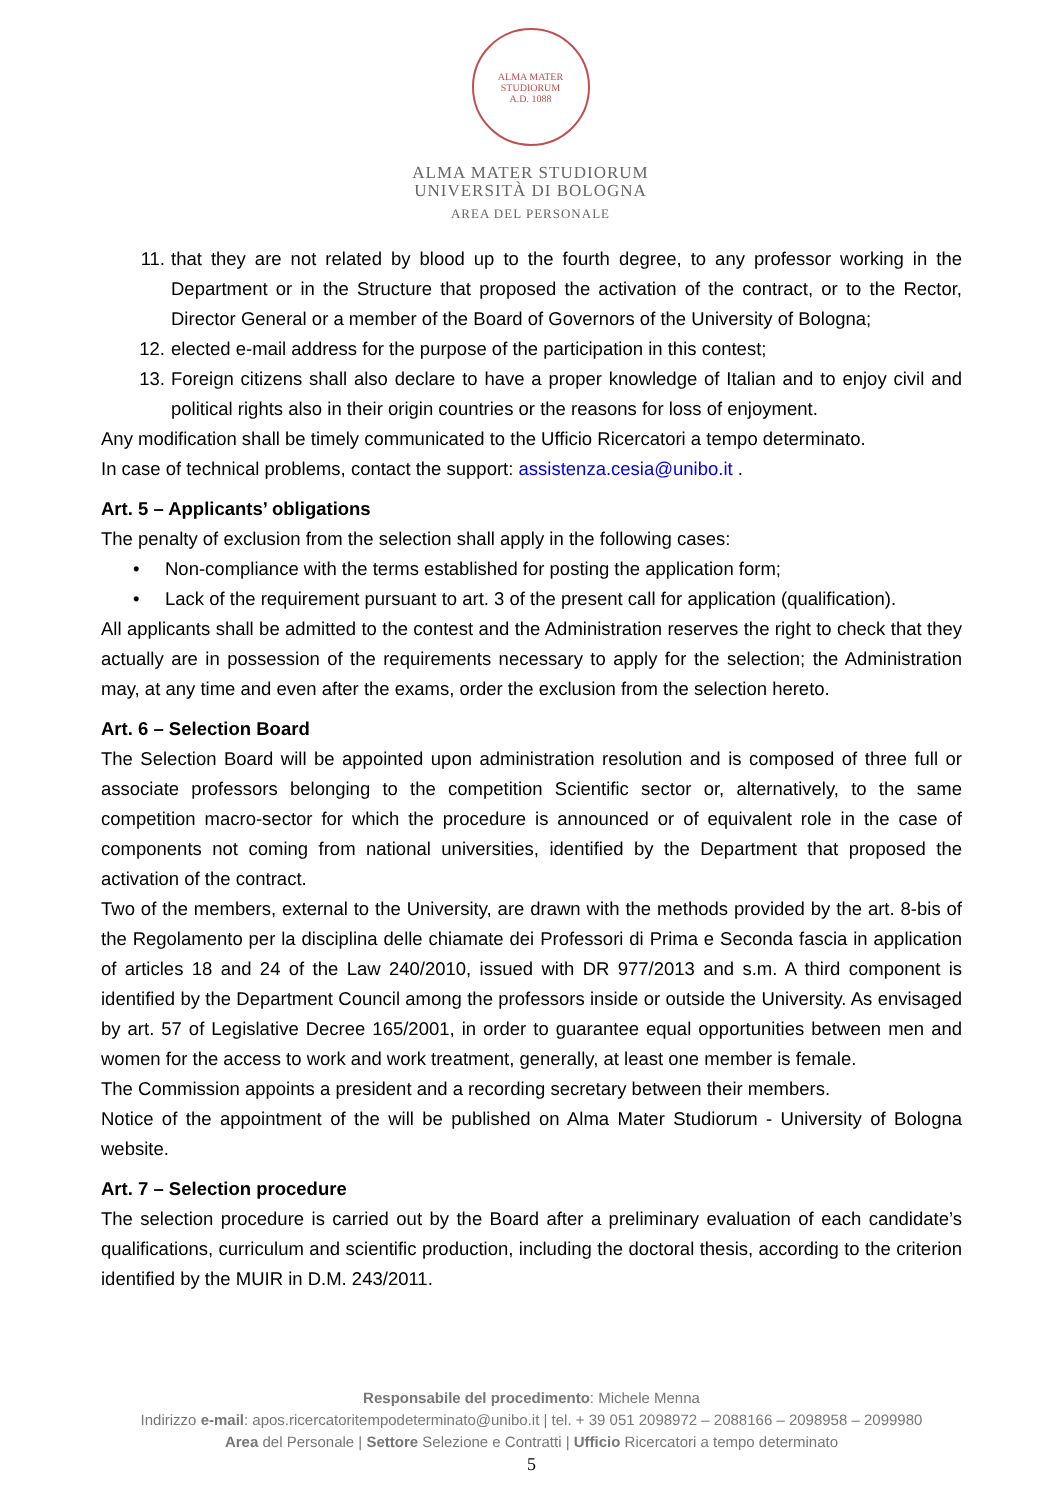ALMA MATER STUDIORUM
A.D. 1088
ALMA MATER STUDIORUM
UNIVERSITÀ DI BOLOGNA
AREA DEL PERSONALE
11. that they are not related by blood up to the fourth degree, to any professor working in the Department or in the Structure that proposed the activation of the contract, or to the Rector, Director General or a member of the Board of Governors of the University of Bologna;
12. elected e-mail address for the purpose of the participation in this contest;
13. Foreign citizens shall also declare to have a proper knowledge of Italian and to enjoy civil and political rights also in their origin countries or the reasons for loss of enjoyment.
Any modification shall be timely communicated to the Ufficio Ricercatori a tempo determinato.
In case of technical problems, contact the support: assistenza.cesia@unibo.it .
Art. 5 – Applicants’ obligations
The penalty of exclusion from the selection shall apply in the following cases:
• Non-compliance with the terms established for posting the application form;
• Lack of the requirement pursuant to art. 3 of the present call for application (qualification).
All applicants shall be admitted to the contest and the Administration reserves the right to check that they actually are in possession of the requirements necessary to apply for the selection; the Administration may, at any time and even after the exams, order the exclusion from the selection hereto.
Art. 6 – Selection Board
The Selection Board will be appointed upon administration resolution and is composed of three full or associate professors belonging to the competition Scientific sector or, alternatively, to the same competition macro-sector for which the procedure is announced or of equivalent role in the case of components not coming from national universities, identified by the Department that proposed the activation of the contract.
Two of the members, external to the University, are drawn with the methods provided by the art. 8-bis of the Regolamento per la disciplina delle chiamate dei Professori di Prima e Seconda fascia in application of articles 18 and 24 of the Law 240/2010, issued with DR 977/2013 and s.m. A third component is identified by the Department Council among the professors inside or outside the University. As envisaged by art. 57 of Legislative Decree 165/2001, in order to guarantee equal opportunities between men and women for the access to work and work treatment, generally, at least one member is female.
The Commission appoints a president and a recording secretary between their members.
Notice of the appointment of the will be published on Alma Mater Studiorum - University of Bologna website.
Art. 7 – Selection procedure
The selection procedure is carried out by the Board after a preliminary evaluation of each candidate’s qualifications, curriculum and scientific production, including the doctoral thesis, according to the criterion identified by the MUIR in D.M. 243/2011.
Responsabile del procedimento: Michele Menna
Indirizzo e-mail: apos.ricercatoritempodeterminato@unibo.it | tel. + 39 051 2098972 – 2088166 – 2098958 – 2099980
Area del Personale | Settore Selezione e Contratti | Ufficio Ricercatori a tempo determinato
5